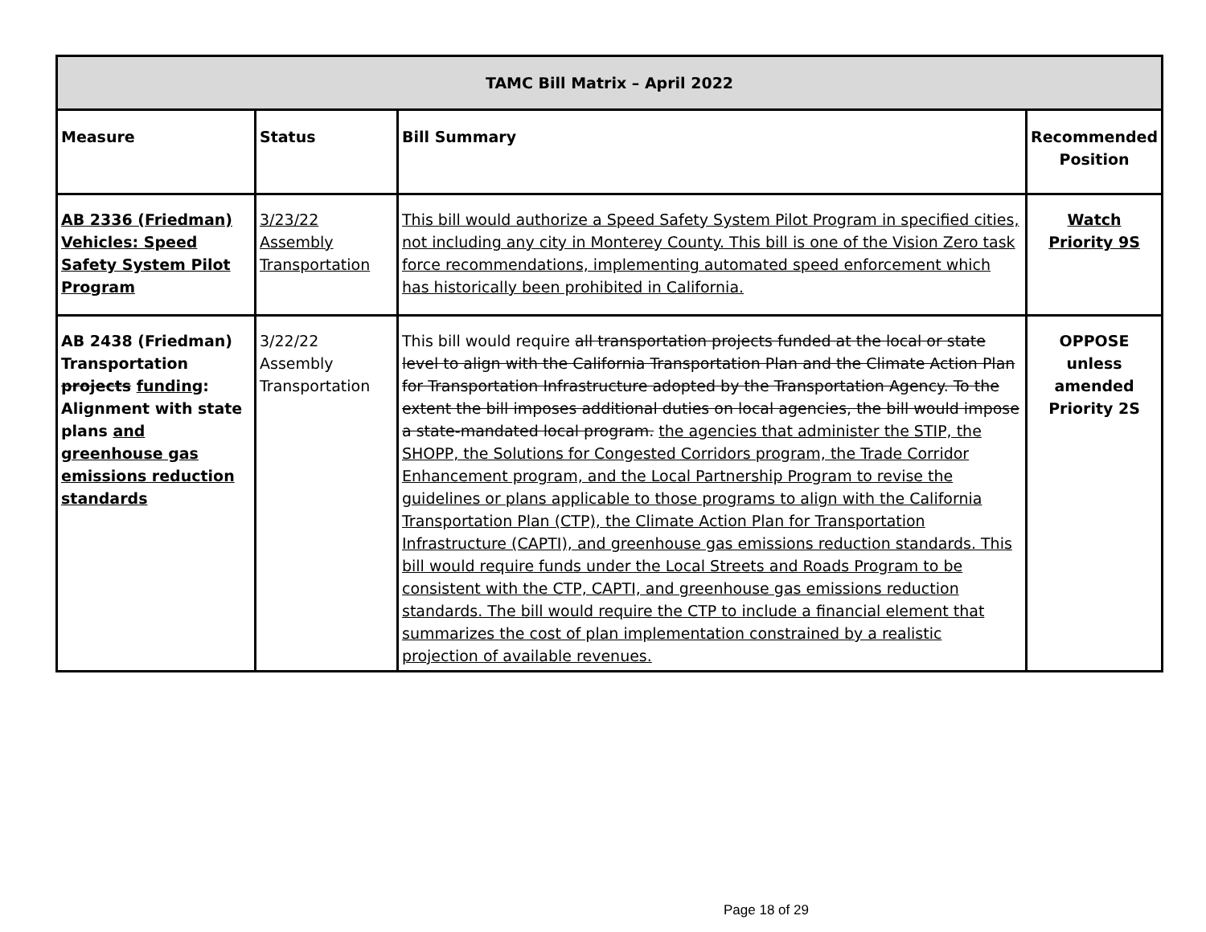| TAMC Bill Matrix – April 2022 | | | |
| --- | --- | --- | --- |
| Measure | Status | Bill Summary | Recommended Position |
| AB 2336 (Friedman) Vehicles: Speed Safety System Pilot Program | 3/23/22 Assembly Transportation | This bill would authorize a Speed Safety System Pilot Program in specified cities, not including any city in Monterey County. This bill is one of the Vision Zero task force recommendations, implementing automated speed enforcement which has historically been prohibited in California. | Watch Priority 9S |
| AB 2438 (Friedman) Transportation projects funding : Alignment with state plans and greenhouse gas emissions reduction standards | 3/22/22 Assembly Transportation | This bill would require all transportation projects funded at the local or state level to align with the California Transportation Plan and the Climate Action Plan for Transportation Infrastructure adopted by the Transportation Agency. To the extent the bill imposes additional duties on local agencies, the bill would impose a state-mandated local program. the agencies that administer the STIP, the SHOPP, the Solutions for Congested Corridors program, the Trade Corridor Enhancement program, and the Local Partnership Program to revise the guidelines or plans applicable to those programs to align with the California Transportation Plan (CTP), the Climate Action Plan for Transportation Infrastructure (CAPTI), and greenhouse gas emissions reduction standards. This bill would require funds under the Local Streets and Roads Program to be consistent with the CTP, CAPTI, and greenhouse gas emissions reduction standards. The bill would require the CTP to include a financial element that summarizes the cost of plan implementation constrained by a realistic projection of available revenues. | OPPOSE unless amended Priority 2S |
Page 18 of 29